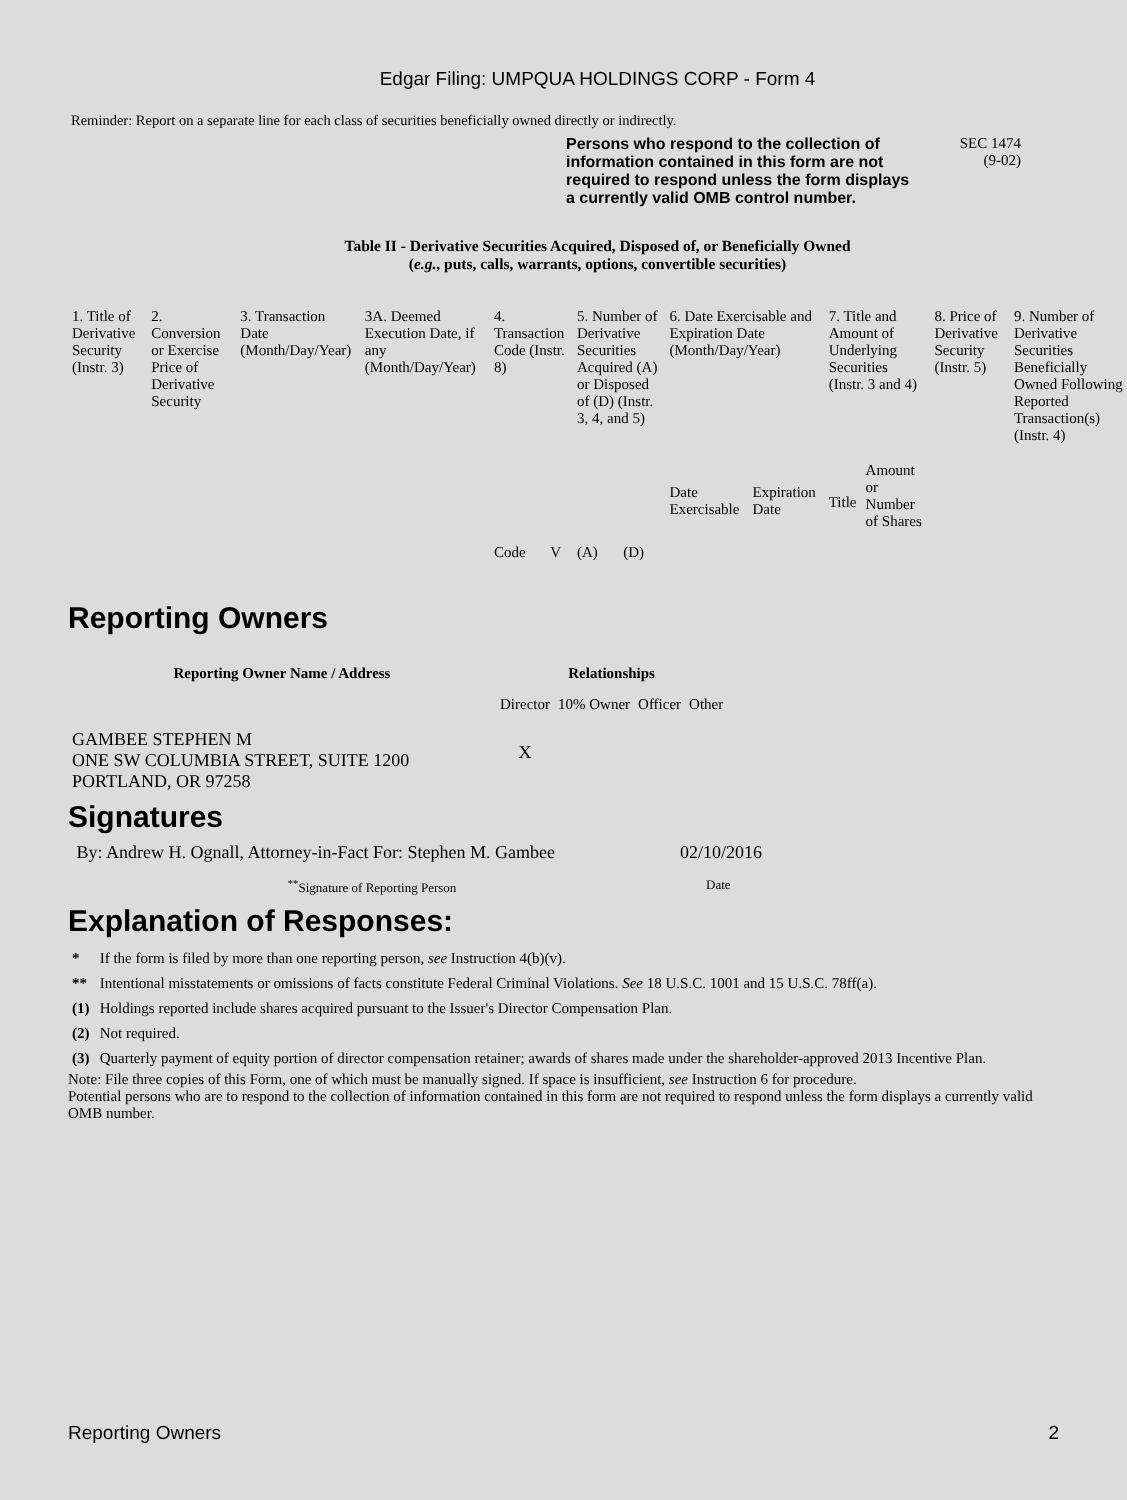Edgar Filing: UMPQUA HOLDINGS CORP - Form 4
Reminder: Report on a separate line for each class of securities beneficially owned directly or indirectly.
Persons who respond to the collection of information contained in this form are not required to respond unless the form displays a currently valid OMB control number.
SEC 1474
(9-02)
Table II - Derivative Securities Acquired, Disposed of, or Beneficially Owned
(e.g., puts, calls, warrants, options, convertible securities)
| 1. Title of Derivative Security (Instr. 3) | 2. Conversion or Exercise Price of Derivative Security | 3. Transaction Date (Month/Day/Year) | 3A. Deemed Execution Date, if any (Month/Day/Year) | 4. Transaction Code (Instr. 8) | | 5. Number of Derivative Securities Acquired (A) or Disposed of (D) (Instr. 3, 4, and 5) | | 6. Date Exercisable and Expiration Date (Month/Day/Year) | | 7. Title and Amount of Underlying Securities (Instr. 3 and 4) | | 8. Price of Derivative Security (Instr. 5) | 9. Number of Derivative Securities Beneficially Owned Following Reported Transaction(s) (Instr. 4) |
| | | | | Code | V | (A) | (D) | Date Exercisable | Expiration Date | Title | Amount or Number of Shares | | |
Reporting Owners
| Reporting Owner Name / Address | Relationships | | | |
| --- | --- | --- | --- | --- |
| | Director | 10% Owner | Officer | Other |
| GAMBEE STEPHEN M ONE SW COLUMBIA STREET, SUITE 1200 PORTLAND, OR 97258 | X | | | |
Signatures
| By: Andrew H. Ognall, Attorney-in-Fact For: Stephen M. Gambee | 02/10/2016 |
| <sup>**</sup> Signature of Reporting Person | Date |
Explanation of Responses:
| * | If the form is filed by more than one reporting person, see Instruction 4(b)(v). |
| ** | Intentional misstatements or omissions of facts constitute Federal Criminal Violations. See 18 U.S.C. 1001 and 15 U.S.C. 78ff(a). |
| (1) | Holdings reported include shares acquired pursuant to the Issuer's Director Compensation Plan. |
| (2) | Not required. |
| (3) | Quarterly payment of equity portion of director compensation retainer; awards of shares made under the shareholder-approved 2013 Incentive Plan. |
Note: File three copies of this Form, one of which must be manually signed. If space is insufficient, see Instruction 6 for procedure.
Potential persons who are to respond to the collection of information contained in this form are not required to respond unless the form displays a currently valid OMB number.
Reporting Owners 2